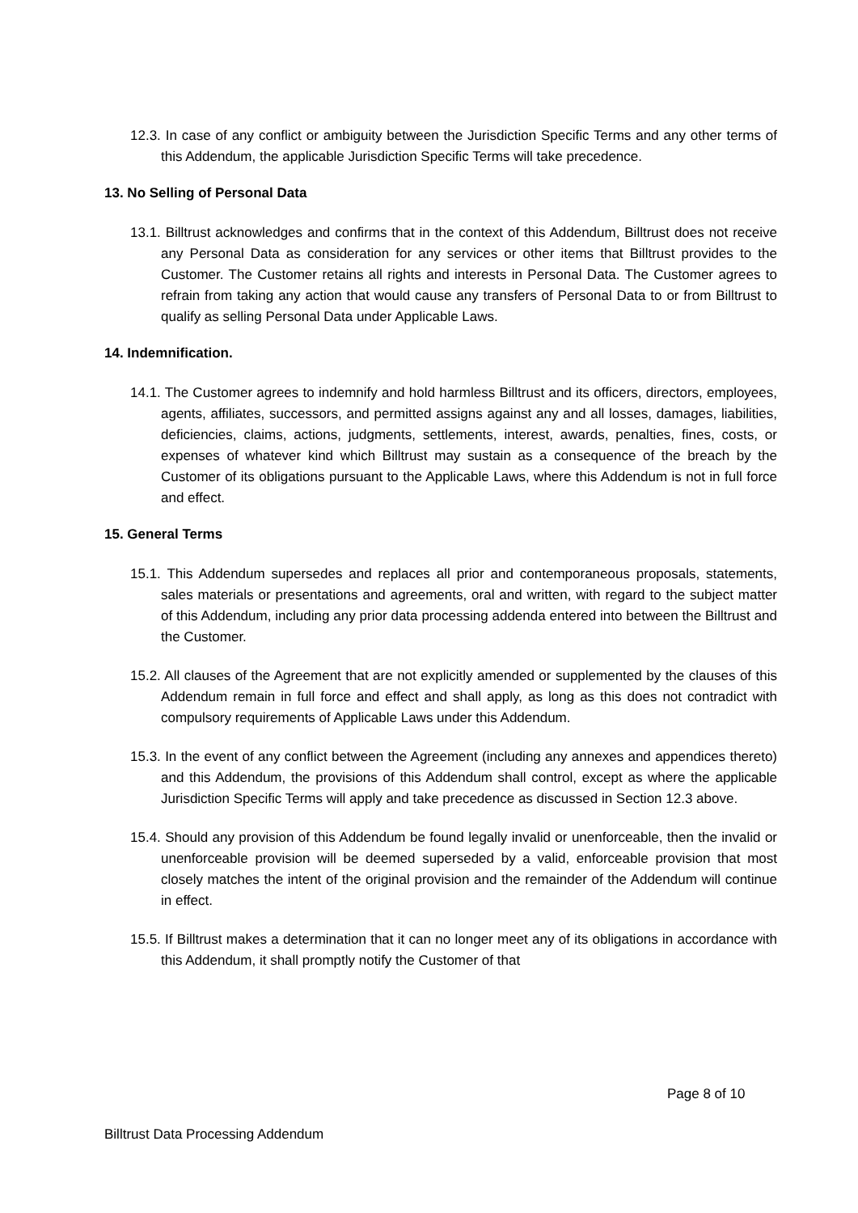12.3. In case of any conflict or ambiguity between the Jurisdiction Specific Terms and any other terms of this Addendum, the applicable Jurisdiction Specific Terms will take precedence.
13. No Selling of Personal Data
13.1. Billtrust acknowledges and confirms that in the context of this Addendum, Billtrust does not receive any Personal Data as consideration for any services or other items that Billtrust provides to the Customer. The Customer retains all rights and interests in Personal Data. The Customer agrees to refrain from taking any action that would cause any transfers of Personal Data to or from Billtrust to qualify as selling Personal Data under Applicable Laws.
14. Indemnification.
14.1. The Customer agrees to indemnify and hold harmless Billtrust and its officers, directors, employees, agents, affiliates, successors, and permitted assigns against any and all losses, damages, liabilities, deficiencies, claims, actions, judgments, settlements, interest, awards, penalties, fines, costs, or expenses of whatever kind which Billtrust may sustain as a consequence of the breach by the Customer of its obligations pursuant to the Applicable Laws, where this Addendum is not in full force and effect.
15. General Terms
15.1. This Addendum supersedes and replaces all prior and contemporaneous proposals, statements, sales materials or presentations and agreements, oral and written, with regard to the subject matter of this Addendum, including any prior data processing addenda entered into between the Billtrust and the Customer.
15.2. All clauses of the Agreement that are not explicitly amended or supplemented by the clauses of this Addendum remain in full force and effect and shall apply, as long as this does not contradict with compulsory requirements of Applicable Laws under this Addendum.
15.3. In the event of any conflict between the Agreement (including any annexes and appendices thereto) and this Addendum, the provisions of this Addendum shall control, except as where the applicable Jurisdiction Specific Terms will apply and take precedence as discussed in Section 12.3 above.
15.4. Should any provision of this Addendum be found legally invalid or unenforceable, then the invalid or unenforceable provision will be deemed superseded by a valid, enforceable provision that most closely matches the intent of the original provision and the remainder of the Addendum will continue in effect.
15.5. If Billtrust makes a determination that it can no longer meet any of its obligations in accordance with this Addendum, it shall promptly notify the Customer of that
Page 8 of 10
Billtrust Data Processing Addendum